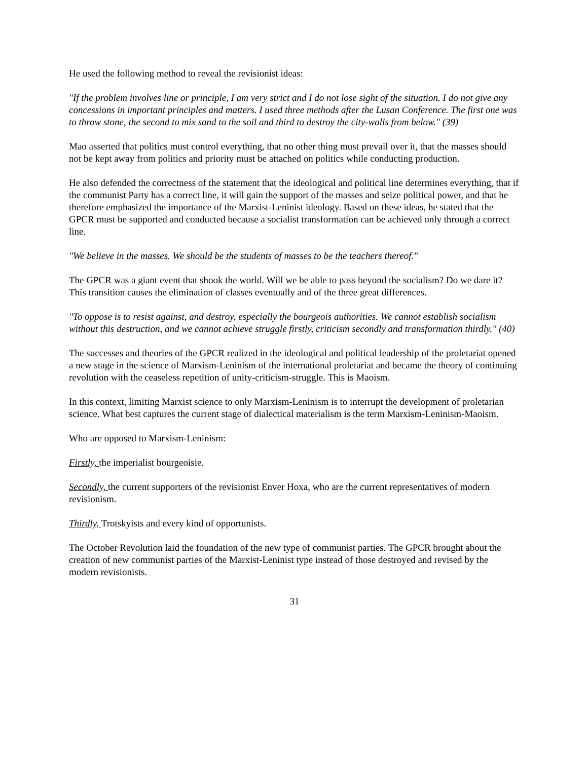He used the following method to reveal the revisionist ideas:
"If the problem involves line or principle, I am very strict and I do not lose sight of the situation. I do not give any concessions in important principles and matters. I used three methods after the Lusan Conference. The first one was to throw stone, the second to mix sand to the soil and third to destroy the city-walls from below." (39)
Mao asserted that politics must control everything, that no other thing must prevail over it, that the masses should not be kept away from politics and priority must be attached on politics while conducting production.
He also defended the correctness of the statement that the ideological and political line determines everything, that if the communist Party has a correct line, it will gain the support of the masses and seize political power, and that he therefore emphasized the importance of the Marxist-Leninist ideology. Based on these ideas, he stated that the GPCR must be supported and conducted because a socialist transformation can be achieved only through a correct line.
"We believe in the masses. We should be the students of masses to be the teachers thereof."
The GPCR was a giant event that shook the world. Will we be able to pass beyond the socialism? Do we dare it? This transition causes the elimination of classes eventually and of the three great differences.
"To oppose is to resist against, and destroy, especially the bourgeois authorities. We cannot establish socialism without this destruction, and we cannot achieve struggle firstly, criticism secondly and transformation thirdly." (40)
The successes and theories of the GPCR realized in the ideological and political leadership of the proletariat opened a new stage in the science of Marxism-Leninism of the international proletariat and became the theory of continuing revolution with the ceaseless repetition of unity-criticism-struggle. This is Maoism.
In this context, limiting Marxist science to only Marxism-Leninism is to interrupt the development of proletarian science. What best captures the current stage of dialectical materialism is the term Marxism-Leninism-Maoism.
Who are opposed to Marxism-Leninism:
Firstly, the imperialist bourgeoisie.
Secondly, the current supporters of the revisionist Enver Hoxa, who are the current representatives of modern revisionism.
Thirdly, Trotskyists and every kind of opportunists.
The October Revolution laid the foundation of the new type of communist parties. The GPCR brought about the creation of new communist parties of the Marxist-Leninist type instead of those destroyed and revised by the modern revisionists.
31